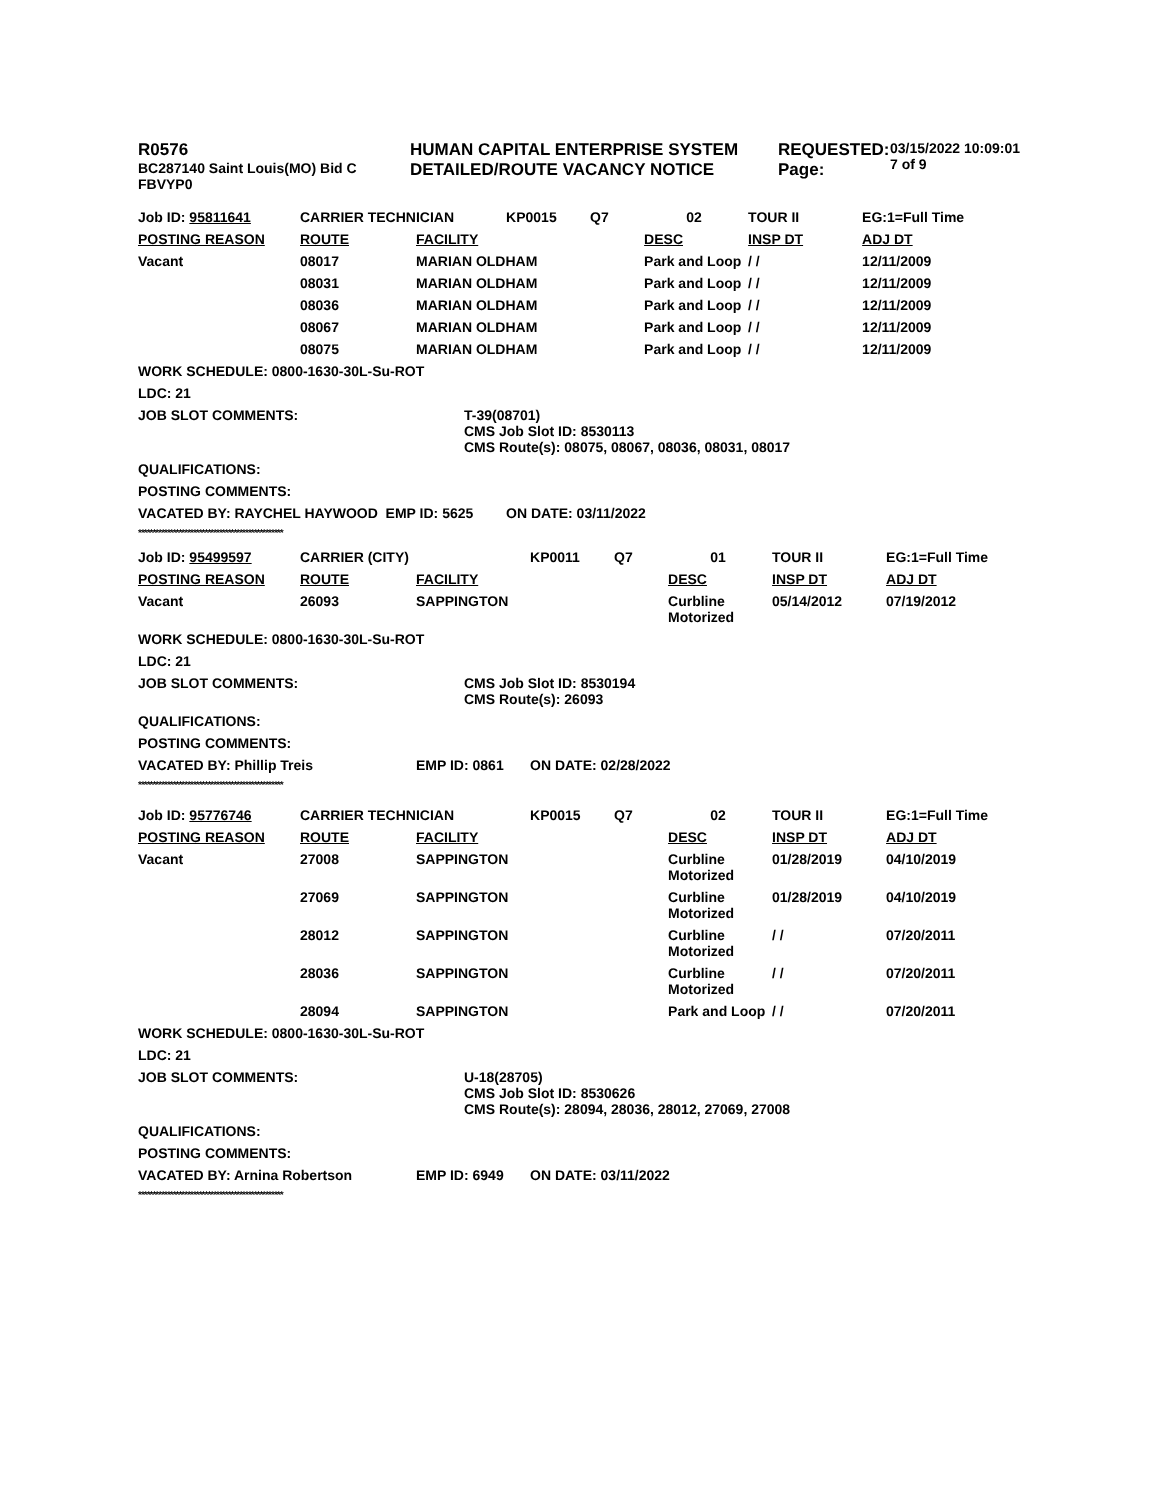R0576
BC287140 Saint Louis(MO) Bid C
FBVYP0
HUMAN CAPITAL ENTERPRISE SYSTEM
DETAILED/ROUTE VACANCY NOTICE
REQUESTED:
Page:
03/15/2022 10:09:01
7 of 9
| Job ID: 95811641 | CARRIER TECHNICIAN | | KP0015 | Q7 | 02 | TOUR II | EG:1=Full Time |
| POSTING REASON | ROUTE | FACILITY | | | DESC | INSP DT | ADJ DT |
| Vacant | 08017 | MARIAN OLDHAM | | | Park and Loop | / / | 12/11/2009 |
| | 08031 | MARIAN OLDHAM | | | Park and Loop | / / | 12/11/2009 |
| | 08036 | MARIAN OLDHAM | | | Park and Loop | / / | 12/11/2009 |
| | 08067 | MARIAN OLDHAM | | | Park and Loop | / / | 12/11/2009 |
| | 08075 | MARIAN OLDHAM | | | Park and Loop | / / | 12/11/2009 |
| WORK SCHEDULE: 0800-1630-30L-Su-ROT | | | | | | | |
| LDC: 21 | | | | | | | |
| JOB SLOT COMMENTS: | | T-39(08701) CMS Job Slot ID: 8530113 CMS Route(s): 08075, 08067, 08036, 08031, 08017 | | | | | |
| QUALIFICATIONS: | | | | | | | |
| POSTING COMMENTS: | | | | | | | |
| VACATED BY: RAYCHEL HAYWOOD EMP ID: 5625 | | | ON DATE: 03/11/2022 | | | | |
| ************************************************** | | | | | | | |
| Job ID: 95499597 | CARRIER (CITY) | | KP0011 | Q7 | 01 | TOUR II | EG:1=Full Time |
| POSTING REASON | ROUTE | FACILITY | | | DESC | INSP DT | ADJ DT |
| Vacant | 26093 | SAPPINGTON | | | Curbline Motorized | 05/14/2012 | 07/19/2012 |
| WORK SCHEDULE: 0800-1630-30L-Su-ROT | | | | | | | |
| LDC: 21 | | | | | | | |
| JOB SLOT COMMENTS: | | CMS Job Slot ID: 8530194 CMS Route(s): 26093 | | | | | |
| QUALIFICATIONS: | | | | | | | |
| POSTING COMMENTS: | | | | | | | |
| VACATED BY: Phillip Treis | | EMP ID: 0861 | ON DATE: 02/28/2022 | | | | |
| ************************************************** | | | | | | | |
| Job ID: 95776746 | CARRIER TECHNICIAN | | KP0015 | Q7 | 02 | TOUR II | EG:1=Full Time |
| POSTING REASON | ROUTE | FACILITY | | | DESC | INSP DT | ADJ DT |
| Vacant | 27008 | SAPPINGTON | | | Curbline Motorized | 01/28/2019 | 04/10/2019 |
| | 27069 | SAPPINGTON | | | Curbline Motorized | 01/28/2019 | 04/10/2019 |
| | 28012 | SAPPINGTON | | | Curbline Motorized | / / | 07/20/2011 |
| | 28036 | SAPPINGTON | | | Curbline Motorized | / / | 07/20/2011 |
| | 28094 | SAPPINGTON | | | Park and Loop | / / | 07/20/2011 |
| WORK SCHEDULE: 0800-1630-30L-Su-ROT | | | | | | | |
| LDC: 21 | | | | | | | |
| JOB SLOT COMMENTS: | | U-18(28705) CMS Job Slot ID: 8530626 CMS Route(s): 28094, 28036, 28012, 27069, 27008 | | | | | |
| QUALIFICATIONS: | | | | | | | |
| POSTING COMMENTS: | | | | | | | |
| VACATED BY: Arnina Robertson | | EMP ID: 6949 | ON DATE: 03/11/2022 | | | | |
| ************************************************** | | | | | | | |